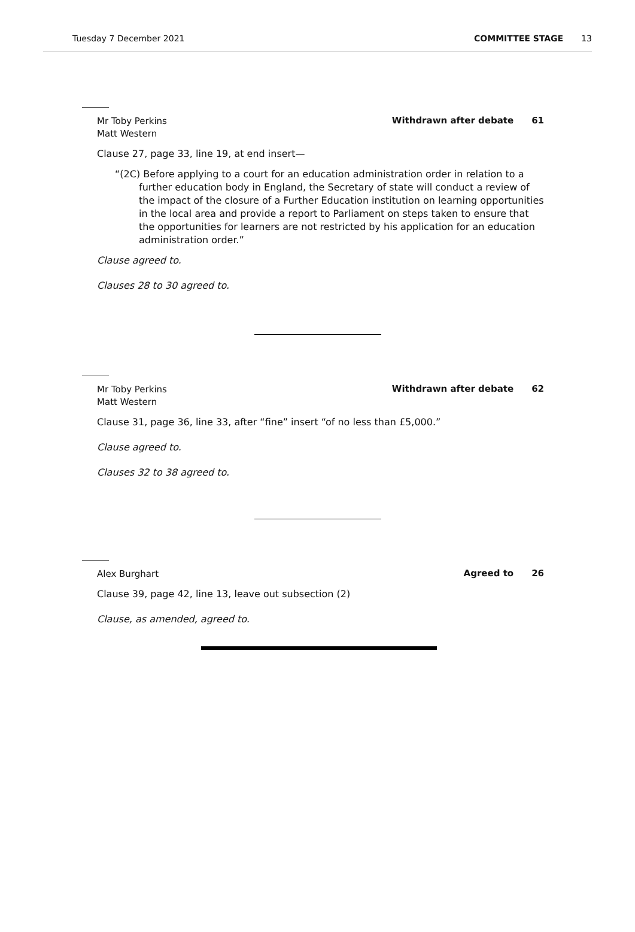Tuesday 7 December 2021 COMMITTEE STAGE 13
Mr Toby Perkins
Matt Western
Withdrawn after debate 61
Clause 27, page 33, line 19, at end insert—
“(2C) Before applying to a court for an education administration order in relation to a further education body in England, the Secretary of state will conduct a review of the impact of the closure of a Further Education institution on learning opportunities in the local area and provide a report to Parliament on steps taken to ensure that the opportunities for learners are not restricted by his application for an education administration order.”
Clause agreed to.
Clauses 28 to 30 agreed to.
Mr Toby Perkins
Matt Western
Withdrawn after debate 62
Clause 31, page 36, line 33, after “fine” insert “of no less than £5,000.”
Clause agreed to.
Clauses 32 to 38 agreed to.
Alex Burghart
Agreed to 26
Clause 39, page 42, line 13, leave out subsection (2)
Clause, as amended, agreed to.